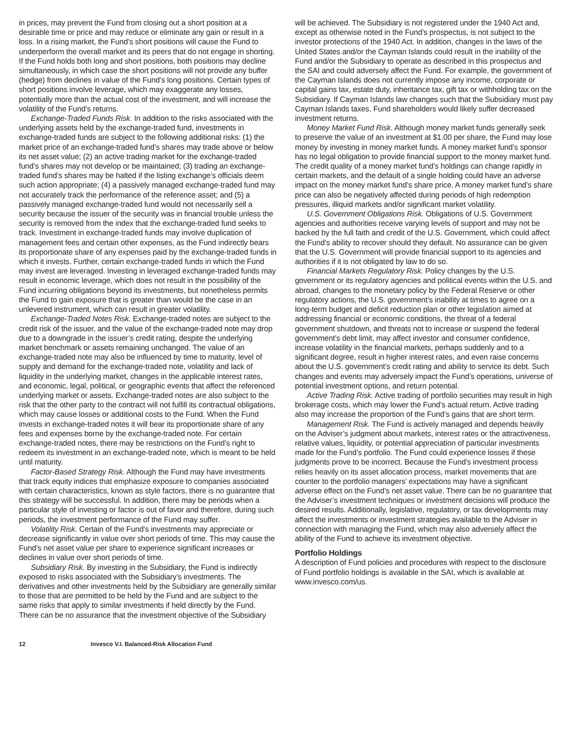in prices, may prevent the Fund from closing out a short position at a desirable time or price and may reduce or eliminate any gain or result in a loss. In a rising market, the Fund’s short positions will cause the Fund to underperform the overall market and its peers that do not engage in shorting. If the Fund holds both long and short positions, both positions may decline simultaneously, in which case the short positions will not provide any buffer (hedge) from declines in value of the Fund’s long positions. Certain types of short positions involve leverage, which may exaggerate any losses, potentially more than the actual cost of the investment, and will increase the volatility of the Fund’s returns.
Exchange-Traded Funds Risk. In addition to the risks associated with the underlying assets held by the exchange-traded fund, investments in exchange-traded funds are subject to the following additional risks: (1) the market price of an exchange-traded fund’s shares may trade above or below its net asset value; (2) an active trading market for the exchange-traded fund’s shares may not develop or be maintained; (3) trading an exchange-traded fund’s shares may be halted if the listing exchange’s officials deem such action appropriate; (4) a passively managed exchange-traded fund may not accurately track the performance of the reference asset; and (5) a passively managed exchange-traded fund would not necessarily sell a security because the issuer of the security was in financial trouble unless the security is removed from the index that the exchange-traded fund seeks to track. Investment in exchange-traded funds may involve duplication of management fees and certain other expenses, as the Fund indirectly bears its proportionate share of any expenses paid by the exchange-traded funds in which it invests. Further, certain exchange-traded funds in which the Fund may invest are leveraged. Investing in leveraged exchange-traded funds may result in economic leverage, which does not result in the possibility of the Fund incurring obligations beyond its investments, but nonetheless permits the Fund to gain exposure that is greater than would be the case in an unlevered instrument, which can result in greater volatility.
Exchange-Traded Notes Risk. Exchange-traded notes are subject to the credit risk of the issuer, and the value of the exchange-traded note may drop due to a downgrade in the issuer’s credit rating, despite the underlying market benchmark or assets remaining unchanged. The value of an exchange-traded note may also be influenced by time to maturity, level of supply and demand for the exchange-traded note, volatility and lack of liquidity in the underlying market, changes in the applicable interest rates, and economic, legal, political, or geographic events that affect the referenced underlying market or assets. Exchange-traded notes are also subject to the risk that the other party to the contract will not fulfill its contractual obligations, which may cause losses or additional costs to the Fund. When the Fund invests in exchange-traded notes it will bear its proportionate share of any fees and expenses borne by the exchange-traded note. For certain exchange-traded notes, there may be restrictions on the Fund’s right to redeem its investment in an exchange-traded note, which is meant to be held until maturity.
Factor-Based Strategy Risk. Although the Fund may have investments that track equity indices that emphasize exposure to companies associated with certain characteristics, known as style factors, there is no guarantee that this strategy will be successful. In addition, there may be periods when a particular style of investing or factor is out of favor and therefore, during such periods, the investment performance of the Fund may suffer.
Volatility Risk. Certain of the Fund’s investments may appreciate or decrease significantly in value over short periods of time. This may cause the Fund’s net asset value per share to experience significant increases or declines in value over short periods of time.
Subsidiary Risk. By investing in the Subsidiary, the Fund is indirectly exposed to risks associated with the Subsidiary’s investments. The derivatives and other investments held by the Subsidiary are generally similar to those that are permitted to be held by the Fund and are subject to the same risks that apply to similar investments if held directly by the Fund. There can be no assurance that the investment objective of the Subsidiary
will be achieved. The Subsidiary is not registered under the 1940 Act and, except as otherwise noted in the Fund’s prospectus, is not subject to the investor protections of the 1940 Act. In addition, changes in the laws of the United States and/or the Cayman Islands could result in the inability of the Fund and/or the Subsidiary to operate as described in this prospectus and the SAI and could adversely affect the Fund. For example, the government of the Cayman Islands does not currently impose any income, corporate or capital gains tax, estate duty, inheritance tax, gift tax or withholding tax on the Subsidiary. If Cayman Islands law changes such that the Subsidiary must pay Cayman Islands taxes, Fund shareholders would likely suffer decreased investment returns.
Money Market Fund Risk. Although money market funds generally seek to preserve the value of an investment at $1.00 per share, the Fund may lose money by investing in money market funds. A money market fund’s sponsor has no legal obligation to provide financial support to the money market fund. The credit quality of a money market fund’s holdings can change rapidly in certain markets, and the default of a single holding could have an adverse impact on the money market fund’s share price. A money market fund’s share price can also be negatively affected during periods of high redemption pressures, illiquid markets and/or significant market volatility.
U.S. Government Obligations Risk. Obligations of U.S. Government agencies and authorities receive varying levels of support and may not be backed by the full faith and credit of the U.S. Government, which could affect the Fund’s ability to recover should they default. No assurance can be given that the U.S. Government will provide financial support to its agencies and authorities if it is not obligated by law to do so.
Financial Markets Regulatory Risk. Policy changes by the U.S. government or its regulatory agencies and political events within the U.S. and abroad, changes to the monetary policy by the Federal Reserve or other regulatory actions, the U.S. government’s inability at times to agree on a long-term budget and deficit reduction plan or other legislation aimed at addressing financial or economic conditions, the threat of a federal government shutdown, and threats not to increase or suspend the federal government’s debt limit, may affect investor and consumer confidence, increase volatility in the financial markets, perhaps suddenly and to a significant degree, result in higher interest rates, and even raise concerns about the U.S. government’s credit rating and ability to service its debt. Such changes and events may adversely impact the Fund’s operations, universe of potential investment options, and return potential.
Active Trading Risk. Active trading of portfolio securities may result in high brokerage costs, which may lower the Fund’s actual return. Active trading also may increase the proportion of the Fund’s gains that are short term.
Management Risk. The Fund is actively managed and depends heavily on the Adviser’s judgment about markets, interest rates or the attractiveness, relative values, liquidity, or potential appreciation of particular investments made for the Fund’s portfolio. The Fund could experience losses if these judgments prove to be incorrect. Because the Fund’s investment process relies heavily on its asset allocation process, market movements that are counter to the portfolio managers’ expectations may have a significant adverse effect on the Fund’s net asset value. There can be no guarantee that the Adviser’s investment techniques or investment decisions will produce the desired results. Additionally, legislative, regulatory, or tax developments may affect the investments or investment strategies available to the Adviser in connection with managing the Fund, which may also adversely affect the ability of the Fund to achieve its investment objective.
Portfolio Holdings
A description of Fund policies and procedures with respect to the disclosure of Fund portfolio holdings is available in the SAI, which is available at www.invesco.com/us.
12 Invesco V.I. Balanced-Risk Allocation Fund